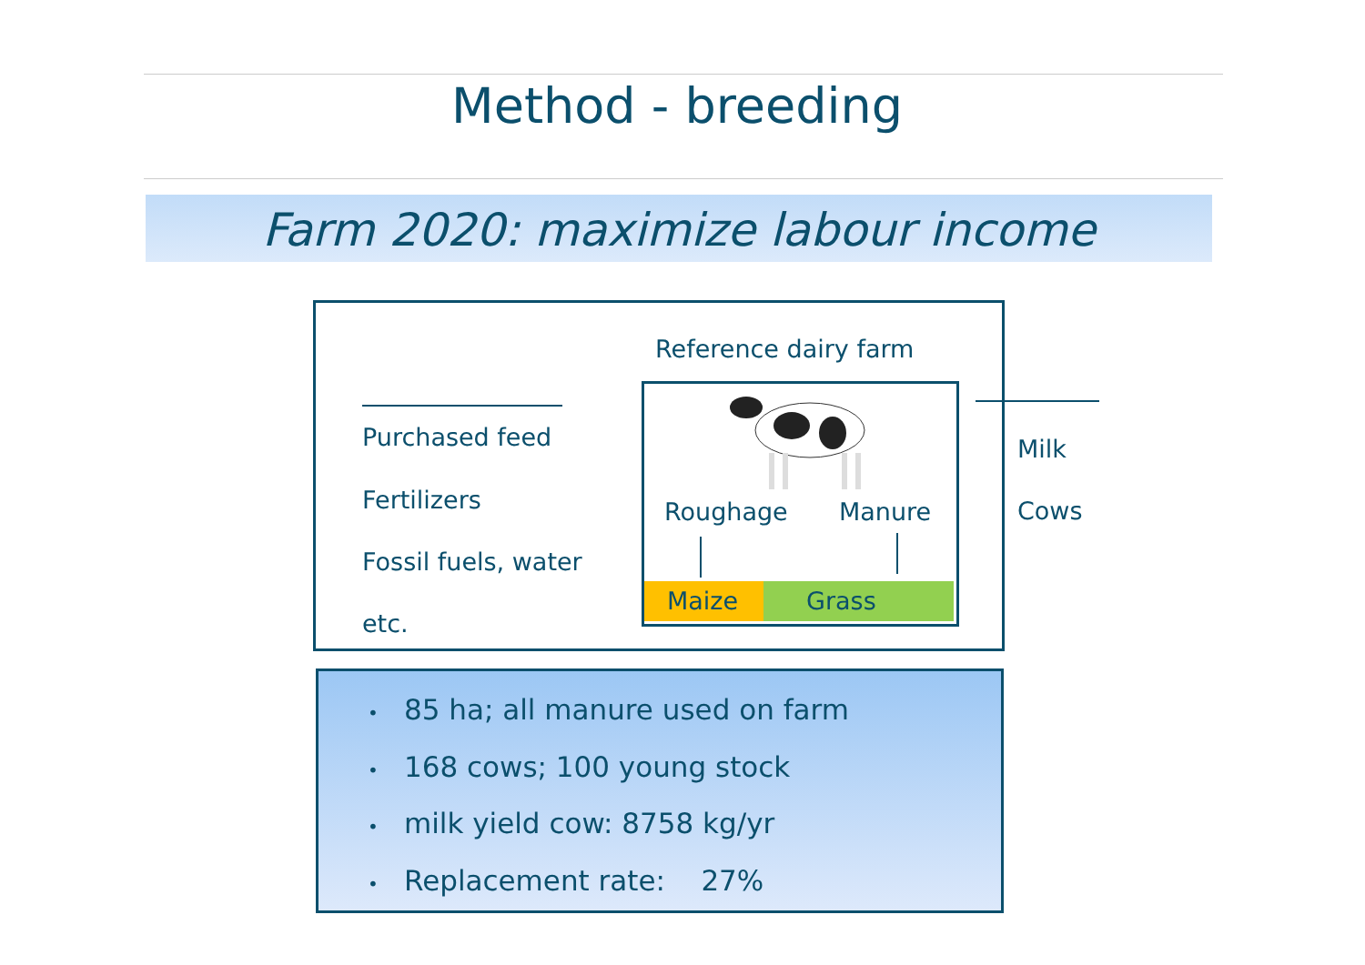Method - breeding
Farm 2020: maximize labour income
Reference dairy farm
Purchased feed
Fertilizers
Fossil fuels, water
etc.
Roughage Manure
Maize Grass
Milk
Cows
• 85 ha; all manure used on farm
• 168 cows; 100 young stock
• milk yield cow: 8758 kg/yr
• Replacement rate: 27%